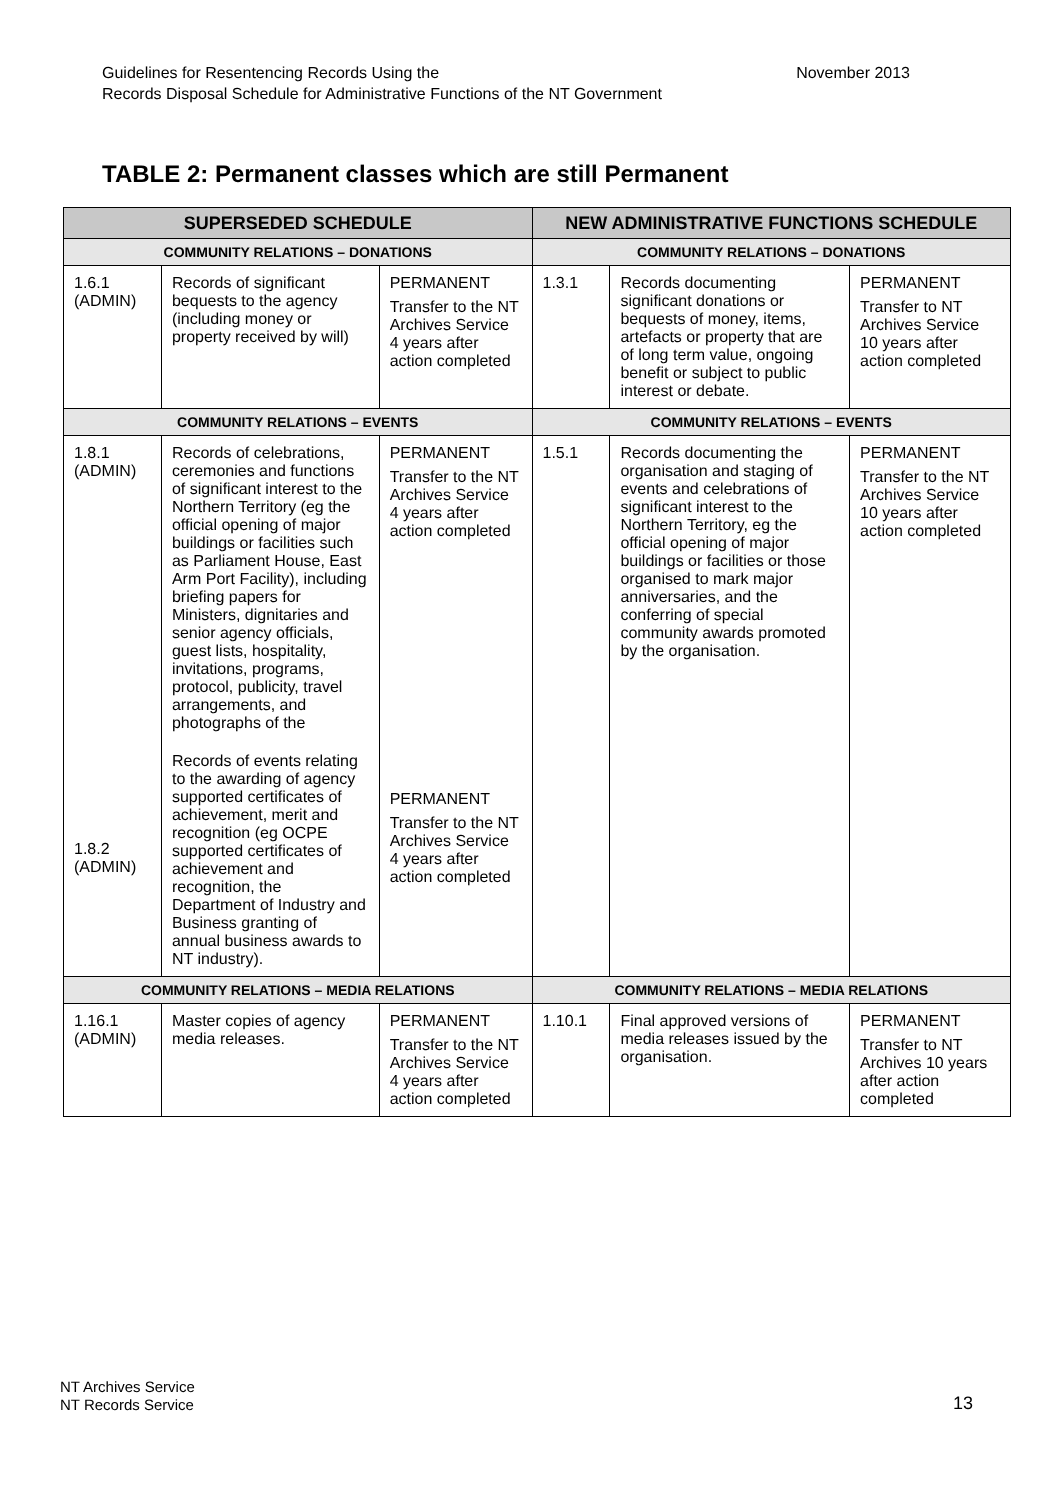Guidelines for Resentencing Records Using the
Records Disposal Schedule for Administrative Functions of the NT Government
November 2013
TABLE 2: Permanent classes which are still Permanent
| SUPERSEDED SCHEDULE | | | NEW ADMINISTRATIVE FUNCTIONS SCHEDULE | | |
| --- | --- | --- | --- | --- | --- |
| COMMUNITY RELATIONS – DONATIONS | | | COMMUNITY RELATIONS – DONATIONS | | |
| 1.6.1 (ADMIN) | Records of significant bequests to the agency (including money or property received by will) | PERMANENT Transfer to the NT Archives Service 4 years after action completed | 1.3.1 | Records documenting significant donations or bequests of money, items, artefacts or property that are of long term value, ongoing benefit or subject to public interest or debate. | PERMANENT Transfer to NT Archives Service 10 years after action completed |
| COMMUNITY RELATIONS – EVENTS | | | COMMUNITY RELATIONS – EVENTS | | |
| 1.8.1 (ADMIN) 1.8.2 (ADMIN) | Records of celebrations, ceremonies and functions of significant interest to the Northern Territory (eg the official opening of major buildings or facilities such as Parliament House, East Arm Port Facility), including briefing papers for Ministers, dignitaries and senior agency officials, guest lists, hospitality, invitations, programs, protocol, publicity, travel arrangements, and photographs of the Records of events relating to the awarding of agency supported certificates of achievement, merit and recognition (eg OCPE supported certificates of achievement and recognition, the Department of Industry and Business granting of annual business awards to NT industry). | PERMANENT Transfer to the NT Archives Service 4 years after action completed PERMANENT Transfer to the NT Archives Service 4 years after action completed | 1.5.1 | Records documenting the organisation and staging of events and celebrations of significant interest to the Northern Territory, eg the official opening of major buildings or facilities or those organised to mark major anniversaries, and the conferring of special community awards promoted by the organisation. | PERMANENT Transfer to the NT Archives Service 10 years after action completed |
| COMMUNITY RELATIONS – MEDIA RELATIONS | | | COMMUNITY RELATIONS – MEDIA RELATIONS | | |
| 1.16.1 (ADMIN) | Master copies of agency media releases. | PERMANENT Transfer to the NT Archives Service 4 years after action completed | 1.10.1 | Final approved versions of media releases issued by the organisation. | PERMANENT Transfer to NT Archives 10 years after action completed |
NT Archives Service
NT Records Service
13